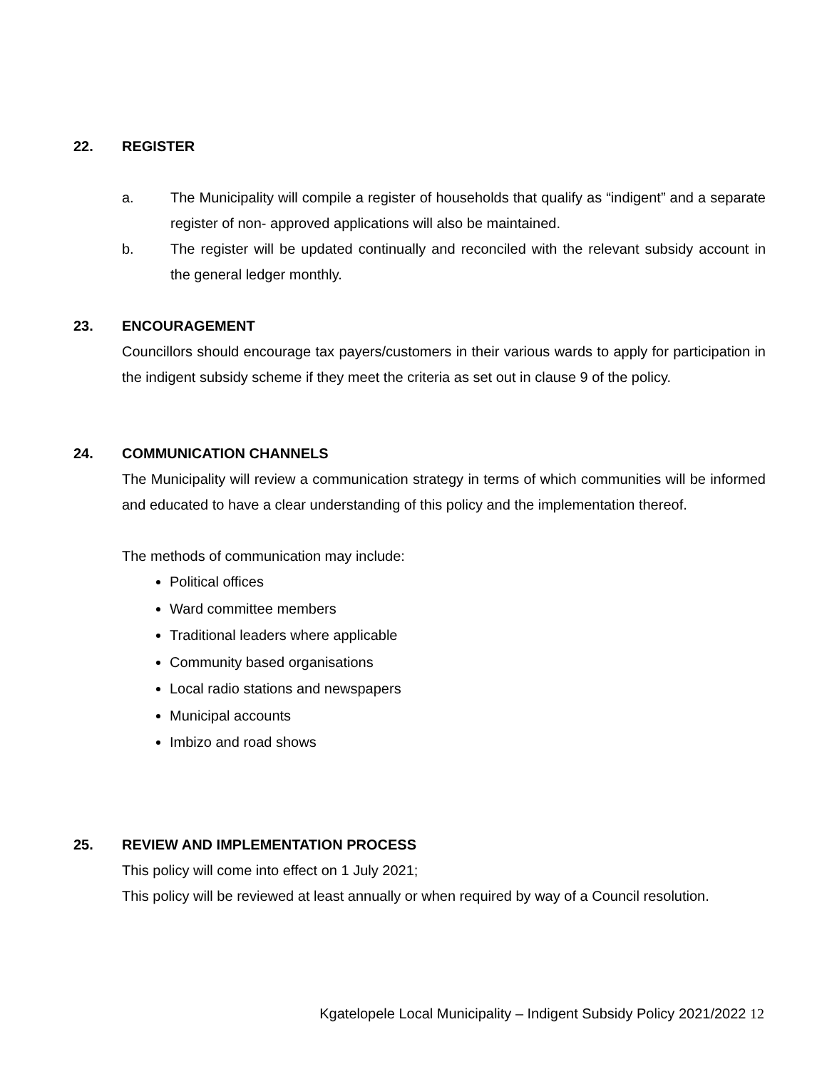22. REGISTER
a. The Municipality will compile a register of households that qualify as “indigent” and a separate register of non- approved applications will also be maintained.
b. The register will be updated continually and reconciled with the relevant subsidy account in the general ledger monthly.
23. ENCOURAGEMENT
Councillors should encourage tax payers/customers in their various wards to apply for participation in the indigent subsidy scheme if they meet the criteria as set out in clause 9 of the policy.
24. COMMUNICATION CHANNELS
The Municipality will review a communication strategy in terms of which communities will be informed and educated to have a clear understanding of this policy and the implementation thereof.
The methods of communication may include:
Political offices
Ward committee members
Traditional leaders where applicable
Community based organisations
Local radio stations and newspapers
Municipal accounts
Imbizo and road shows
25. REVIEW AND IMPLEMENTATION PROCESS
This policy will come into effect on 1 July 2021;
This policy will be reviewed at least annually or when required by way of a Council resolution.
Kgatelopele Local Municipality – Indigent Subsidy Policy 2021/2022 12